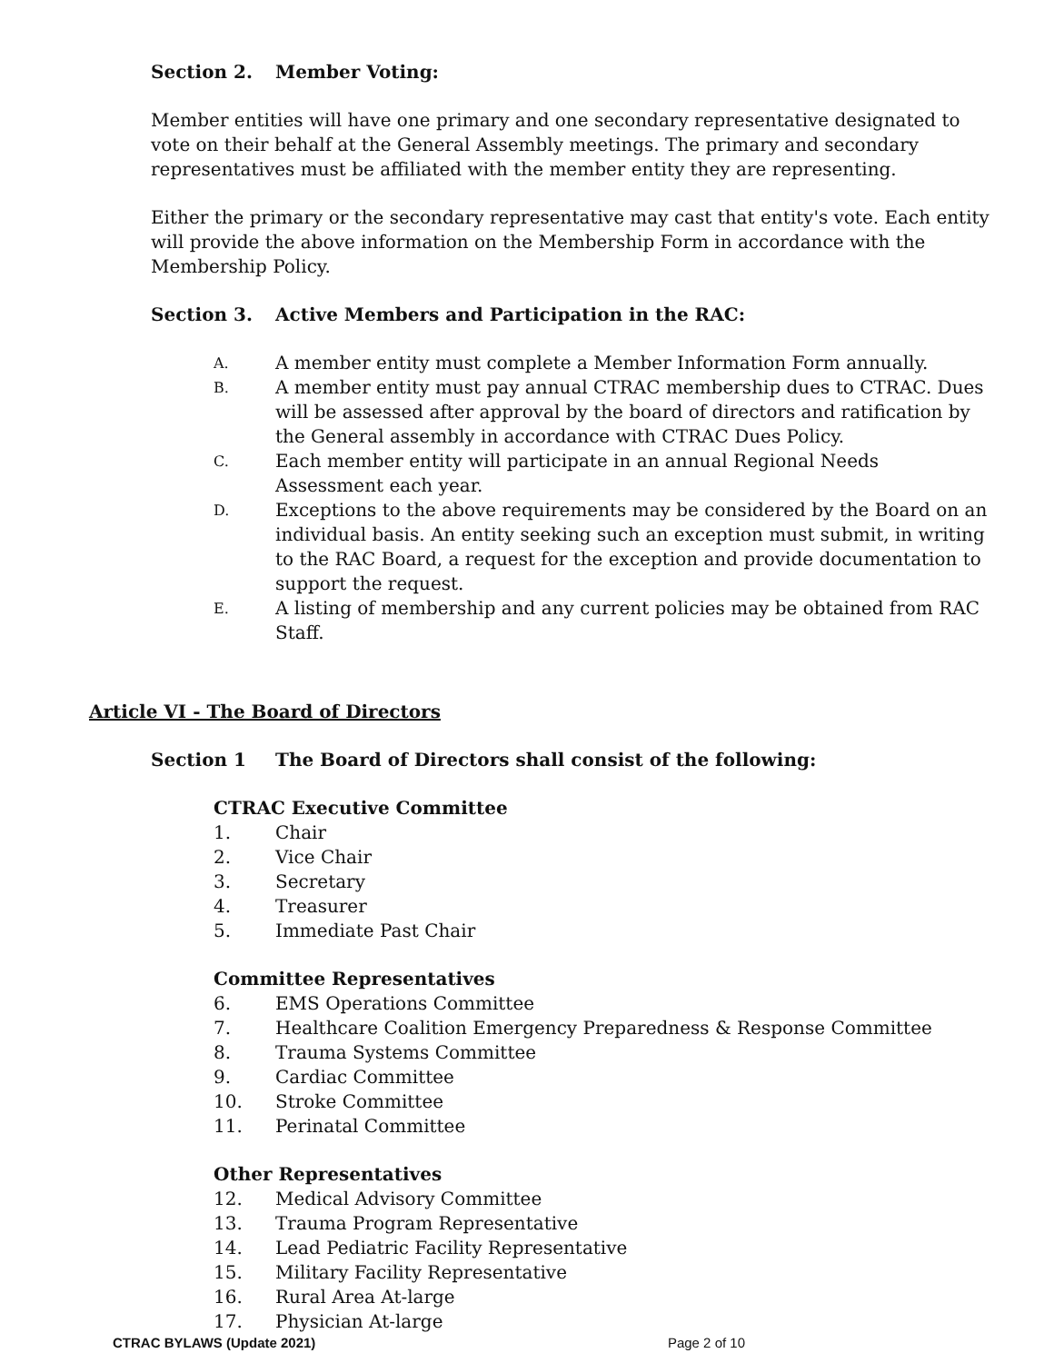Section 2. Member Voting:
Member entities will have one primary and one secondary representative designated to vote on their behalf at the General Assembly meetings. The primary and secondary representatives must be affiliated with the member entity they are representing.
Either the primary or the secondary representative may cast that entity's vote. Each entity will provide the above information on the Membership Form in accordance with the Membership Policy.
Section 3. Active Members and Participation in the RAC:
A. A member entity must complete a Member Information Form annually.
B. A member entity must pay annual CTRAC membership dues to CTRAC. Dues will be assessed after approval by the board of directors and ratification by the General assembly in accordance with CTRAC Dues Policy.
C. Each member entity will participate in an annual Regional Needs Assessment each year.
D. Exceptions to the above requirements may be considered by the Board on an individual basis. An entity seeking such an exception must submit, in writing to the RAC Board, a request for the exception and provide documentation to support the request.
E. A listing of membership and any current policies may be obtained from RAC Staff.
Article VI - The Board of Directors
Section 1 The Board of Directors shall consist of the following:
CTRAC Executive Committee
1. Chair
2. Vice Chair
3. Secretary
4. Treasurer
5. Immediate Past Chair
Committee Representatives
6. EMS Operations Committee
7. Healthcare Coalition Emergency Preparedness & Response Committee
8. Trauma Systems Committee
9. Cardiac Committee
10. Stroke Committee
11. Perinatal Committee
Other Representatives
12. Medical Advisory Committee
13. Trauma Program Representative
14. Lead Pediatric Facility Representative
15. Military Facility Representative
16. Rural Area At-large
17. Physician At-large
CTRAC BYLAWS (Update 2021) Page 2 of 10